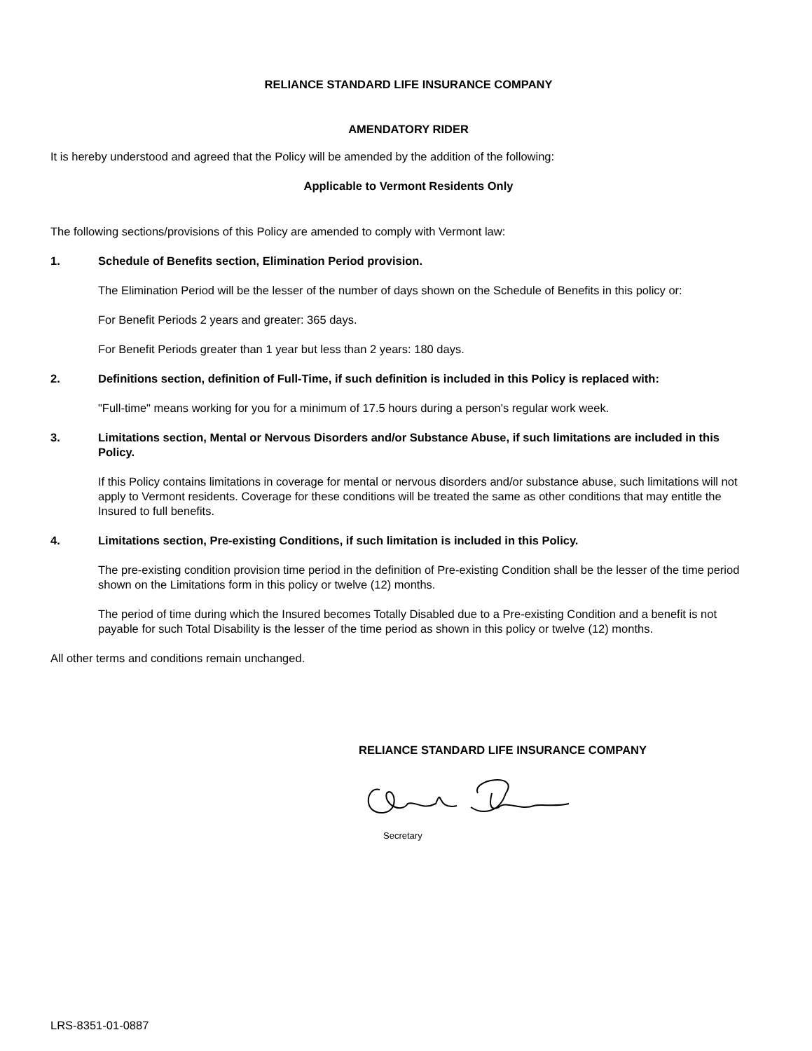RELIANCE STANDARD LIFE INSURANCE COMPANY
AMENDATORY RIDER
It is hereby understood and agreed that the Policy will be amended by the addition of the following:
Applicable to Vermont Residents Only
The following sections/provisions of this Policy are amended to comply with Vermont law:
1. Schedule of Benefits section, Elimination Period provision.
The Elimination Period will be the lesser of the number of days shown on the Schedule of Benefits in this policy or:
For Benefit Periods 2 years and greater: 365 days.
For Benefit Periods greater than 1 year but less than 2 years: 180 days.
2. Definitions section, definition of Full-Time, if such definition is included in this Policy is replaced with:
"Full-time" means working for you for a minimum of 17.5 hours during a person's regular work week.
3. Limitations section, Mental or Nervous Disorders and/or Substance Abuse, if such limitations are included in this Policy.
If this Policy contains limitations in coverage for mental or nervous disorders and/or substance abuse, such limitations will not apply to Vermont residents. Coverage for these conditions will be treated the same as other conditions that may entitle the Insured to full benefits.
4. Limitations section, Pre-existing Conditions, if such limitation is included in this Policy.
The pre-existing condition provision time period in the definition of Pre-existing Condition shall be the lesser of the time period shown on the Limitations form in this policy or twelve (12) months.
The period of time during which the Insured becomes Totally Disabled due to a Pre-existing Condition and a benefit is not payable for such Total Disability is the lesser of the time period as shown in this policy or twelve (12) months.
All other terms and conditions remain unchanged.
RELIANCE STANDARD LIFE INSURANCE COMPANY
Secretary
LRS-8351-01-0887